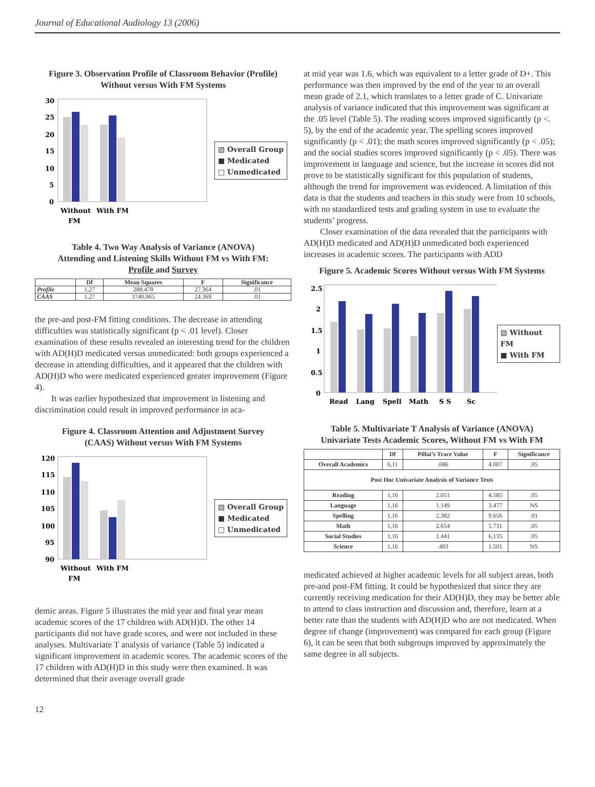Journal of Educational Audiology 13 (2006)
Figure 3. Observation Profile of Classroom Behavior (Profile)
Without versus With FM Systems
30
25
20
15
10
5
0
Without
With FM
FM
▧ Overall Group
■ Medicated
□ Unmedicated
Table 4. Two Way Analysis of Variance (ANOVA)
Attending and Listening Skills Without FM vs With FM:
Profile and Survey
| | Df | Mean Squares | F | Significance |
| --- | --- | --- | --- | --- |
| Profile | 1,27 | 288.478 | 27.364 | .01 |
| CAAS | 1,27 | 3740.065 | 24.369 | .01 |
the pre-and post-FM fitting conditions. The decrease in attending difficulties was statistically significant (p < .01 level). Closer examination of these results revealed an interesting trend for the children with AD(H)D medicated versus unmedicated: both groups experienced a decrease in attending difficulties, and it appeared that the children with AD(H)D who were medicated experienced greater improvement (Figure 4).
It was earlier hypothesized that improvement in listening and discrimination could result in improved performance in aca-
Figure 4. Classroom Attention and Adjustment Survey
(CAAS) Without versus With FM Systems
120
115
110
105
100
95
90
Without
With FM
FM
▧ Overall Group
■ Medicated
□ Unmedicated
demic areas. Figure 5 illustrates the mid year and final year mean academic scores of the 17 children with AD(H)D. The other 14 participants did not have grade scores, and were not included in these analyses. Multivariate T analysis of variance (Table 5) indicated a significant improvement in academic scores. The academic scores of the 17 children with AD(H)D in this study were then examined. It was determined that their average overall grade
12
at mid year was 1.6, which was equivalent to a letter grade of D+. This performance was then improved by the end of the year to an overall mean grade of 2.1, which translates to a letter grade of C. Univariate analysis of variance indicated that this improvement was significant at the .05 level (Table 5). The reading scores improved significantly (p <. 5), by the end of the academic year. The spelling scores improved significantly (p < .01); the math scores improved significantly (p < .05); and the social studies scores improved significantly (p < .05). There was improvement in language and science, but the increase in scores did not prove to be statistically significant for this population of students, although the trend for improvement was evidenced. A limitation of this data is that the students and teachers in this study were from 10 schools, with no standardized tests and grading system in use to evaluate the students’ progress.
Closer examination of the data revealed that the participants with AD(H)D medicated and AD(H)D unmedicated both experienced increases in academic scores. The participants with ADD
Figure 5. Academic Scores Without versus With FM Systems
2.5
2
1.5
1
0.5
0
Read
Lang
Spell
Math
S S
Sc
▧ Without FM
■ With FM
Table 5. Multivariate T Analysis of Variance (ANOVA)
Univariate Tests Academic Scores, Without FM vs With FM
| | Df | Pillai’s Trace Value | F | Significance |
| --- | --- | --- | --- | --- |
| Overall Academics | 6,11 | .686 | 4.007 | .05 |
| Post Hoc Univariate Analysis of Variance Tests | | | | |
| Reading | 1,16 | 2.051 | 4.585 | .05 |
| Language | 1,16 | 1.149 | 3.477 | NS |
| Spelling | 1,16 | 2.382 | 9.656 | .01 |
| Math | 1,16 | 2.654 | 5.731 | .05 |
| Social Studies | 1,16 | 1.441 | 6.135 | .05 |
| Science | 1,16 | .403 | 1.501 | NS |
medicated achieved at higher academic levels for all subject areas, both pre-and post-FM fitting. It could be hypothesized that since they are currently receiving medication for their AD(H)D, they may be better able to attend to class instruction and discussion and, therefore, learn at a better rate than the students with AD(H)D who are not medicated. When degree of change (improvement) was compared for each group (Figure 6), it can be seen that both subgroups improved by approximately the same degree in all subjects.